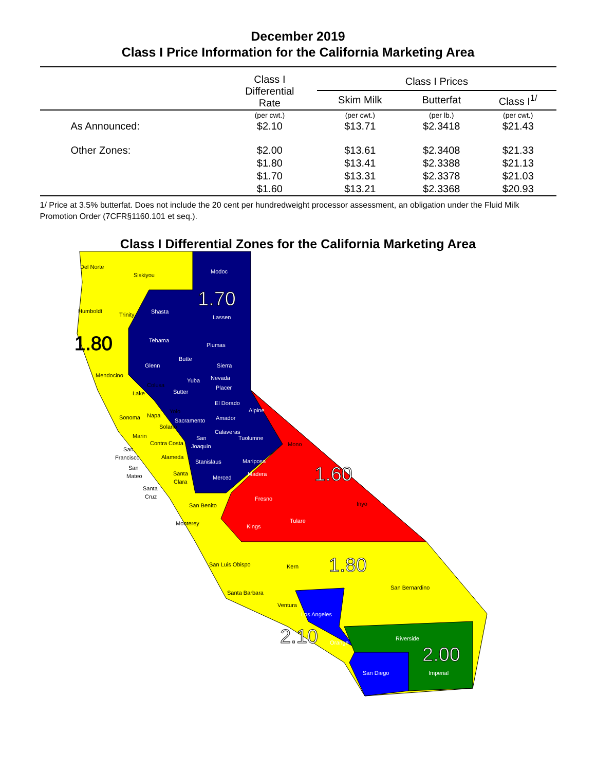December 2019
Class I Price Information for the California Marketing Area
| | Class I Differential Rate | Class I Prices | | |
| --- | --- | --- | --- | --- |
| | | Skim Milk | Butterfat | Class I<sup>1/</sup> |
| | (per cwt.) | (per cwt.) | (per lb.) | (per cwt.) |
| As Announced: | $2.10 | $13.71 | $2.3418 | $21.43 |
| Other Zones: | $2.00 | $13.61 | $2.3408 | $21.33 |
| | $1.80 | $13.41 | $2.3388 | $21.13 |
| | $1.70 | $13.31 | $2.3378 | $21.03 |
| | $1.60 | $13.21 | $2.3368 | $20.93 |
1/ Price at 3.5% butterfat. Does not include the 20 cent per hundredweight processor assessment, an obligation under the Fluid Milk Promotion Order (7CFR§1160.101 et seq.).
Class I Differential Zones for the California Marketing Area
Del Norte
Siskiyou
Modoc
Humboldt
Trinity
Shasta
Lassen
Tehama
Plumas
Butte
Glenn
Sierra
Mendocino
Nevada
Yuba
Colusa
Placer
Sutter
Lake
El Dorado
Alpine
Yolo
Napa
Sonoma
Amador
Sacramento
Solano
Calaveras
Marin
San
Tuolumne
Contra Costa
Joaquin
Mono
San
Francisco
Alameda
Stanislaus
Mariposa
San
Mateo
Santa
Clara
Madera
Merced
Santa
Cruz
Fresno
Inyo
San Benito
Tulare
Monterey
Kings
San Luis Obispo
Kern
San Bernardino
Santa Barbara
Ventura
Los Angeles
Riverside
Orange
San Diego
Imperial
1.70
1.80
1.60
1.80
2.10
2.00